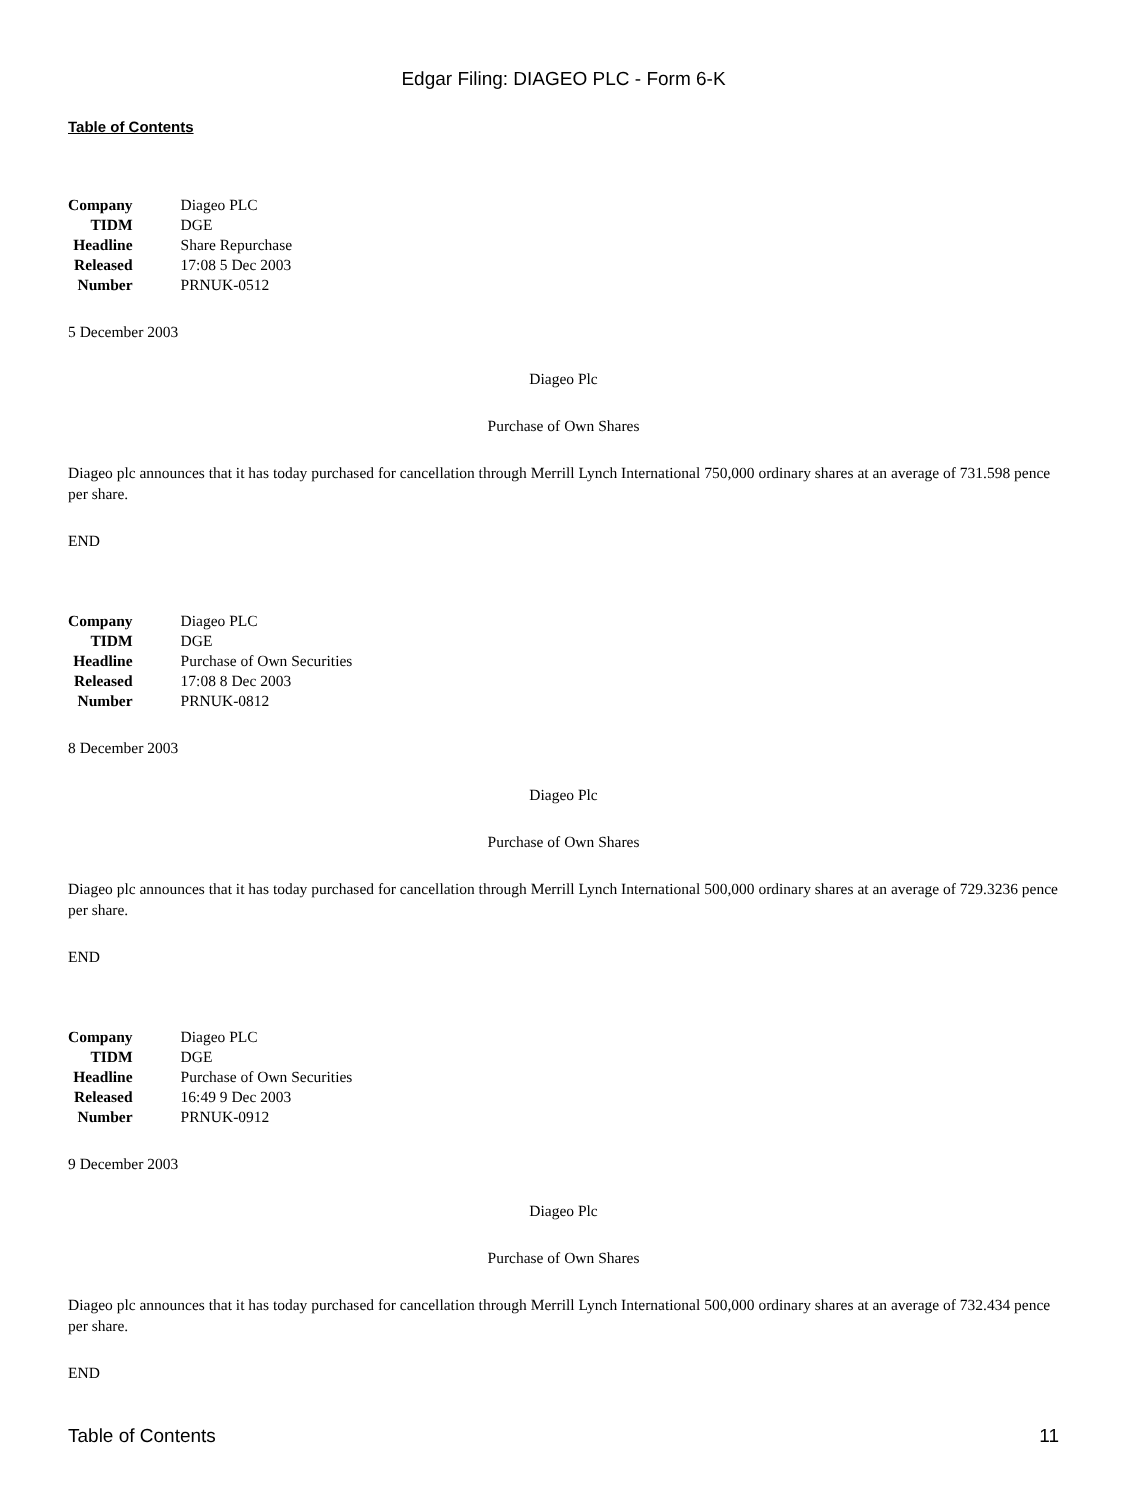Edgar Filing: DIAGEO PLC - Form 6-K
Table of Contents
| Company | Diageo PLC |
| TIDM | DGE |
| Headline | Share Repurchase |
| Released | 17:08 5 Dec 2003 |
| Number | PRNUK-0512 |
5 December 2003
Diageo Plc
Purchase of Own Shares
Diageo plc announces that it has today purchased for cancellation through Merrill Lynch International 750,000 ordinary shares at an average of 731.598 pence per share.
END
| Company | Diageo PLC |
| TIDM | DGE |
| Headline | Purchase of Own Securities |
| Released | 17:08 8 Dec 2003 |
| Number | PRNUK-0812 |
8 December 2003
Diageo Plc
Purchase of Own Shares
Diageo plc announces that it has today purchased for cancellation through Merrill Lynch International 500,000 ordinary shares at an average of 729.3236 pence per share.
END
| Company | Diageo PLC |
| TIDM | DGE |
| Headline | Purchase of Own Securities |
| Released | 16:49 9 Dec 2003 |
| Number | PRNUK-0912 |
9 December 2003
Diageo Plc
Purchase of Own Shares
Diageo plc announces that it has today purchased for cancellation through Merrill Lynch International 500,000 ordinary shares at an average of 732.434 pence per share.
END
Table of Contents 11